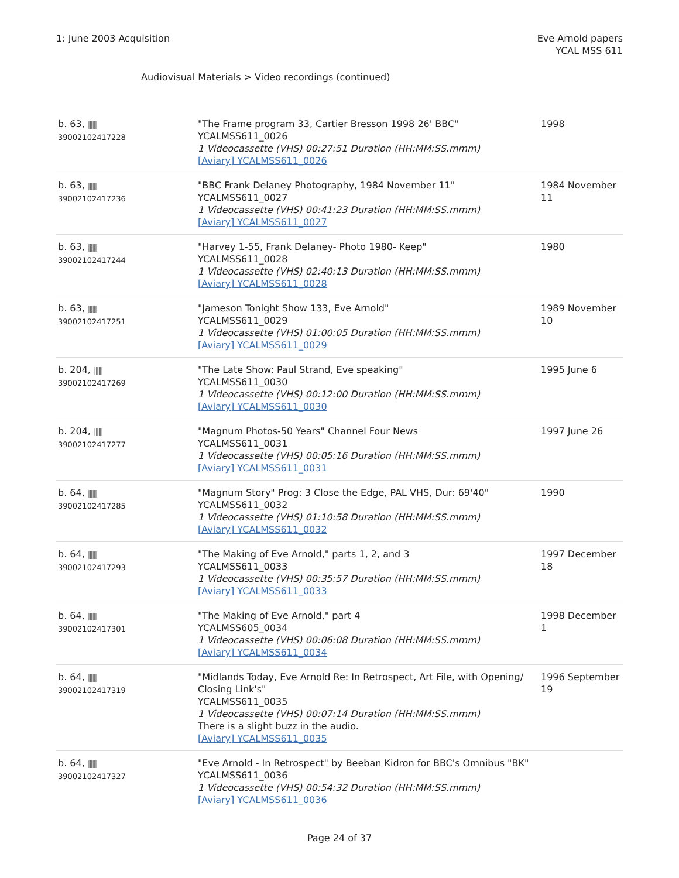1: June 2003 Acquisition Eve Arnold papers
YCAL MSS 611
Audiovisual Materials > Video recordings (continued)
| b. 63, ////// 39002102417228 | "The Frame program 33, Cartier Bresson 1998 26' BBC" YCALMSS611_0026 1 Videocassette (VHS) 00:27:51 Duration (HH:MM:SS.mmm) [Aviary] YCALMSS611_0026 | 1998 |
| b. 63, ////// 39002102417236 | "BBC Frank Delaney Photography, 1984 November 11" YCALMSS611_0027 1 Videocassette (VHS) 00:41:23 Duration (HH:MM:SS.mmm) [Aviary] YCALMSS611_0027 | 1984 November 11 |
| b. 63, ////// 39002102417244 | "Harvey 1-55, Frank Delaney- Photo 1980- Keep" YCALMSS611_0028 1 Videocassette (VHS) 02:40:13 Duration (HH:MM:SS.mmm) [Aviary] YCALMSS611_0028 | 1980 |
| b. 63, ////// 39002102417251 | "Jameson Tonight Show 133, Eve Arnold" YCALMSS611_0029 1 Videocassette (VHS) 01:00:05 Duration (HH:MM:SS.mmm) [Aviary] YCALMSS611_0029 | 1989 November 10 |
| b. 204, ////// 39002102417269 | "The Late Show: Paul Strand, Eve speaking" YCALMSS611_0030 1 Videocassette (VHS) 00:12:00 Duration (HH:MM:SS.mmm) [Aviary] YCALMSS611_0030 | 1995 June 6 |
| b. 204, ////// 39002102417277 | "Magnum Photos-50 Years" Channel Four News YCALMSS611_0031 1 Videocassette (VHS) 00:05:16 Duration (HH:MM:SS.mmm) [Aviary] YCALMSS611_0031 | 1997 June 26 |
| b. 64, ////// 39002102417285 | "Magnum Story" Prog: 3 Close the Edge, PAL VHS, Dur: 69'40" YCALMSS611_0032 1 Videocassette (VHS) 01:10:58 Duration (HH:MM:SS.mmm) [Aviary] YCALMSS611_0032 | 1990 |
| b. 64, ////// 39002102417293 | "The Making of Eve Arnold," parts 1, 2, and 3 YCALMSS611_0033 1 Videocassette (VHS) 00:35:57 Duration (HH:MM:SS.mmm) [Aviary] YCALMSS611_0033 | 1997 December 18 |
| b. 64, ////// 39002102417301 | "The Making of Eve Arnold," part 4 YCALMSS605_0034 1 Videocassette (VHS) 00:06:08 Duration (HH:MM:SS.mmm) [Aviary] YCALMSS611_0034 | 1998 December 1 |
| b. 64, ////// 39002102417319 | "Midlands Today, Eve Arnold Re: In Retrospect, Art File, with Opening/ Closing Link's" YCALMSS611_0035 1 Videocassette (VHS) 00:07:14 Duration (HH:MM:SS.mmm) There is a slight buzz in the audio. [Aviary] YCALMSS611_0035 | 1996 September 19 |
| b. 64, ////// 39002102417327 | "Eve Arnold - In Retrospect" by Beeban Kidron for BBC's Omnibus "BK" YCALMSS611_0036 1 Videocassette (VHS) 00:54:32 Duration (HH:MM:SS.mmm) [Aviary] YCALMSS611_0036 | |
Page 24 of 37